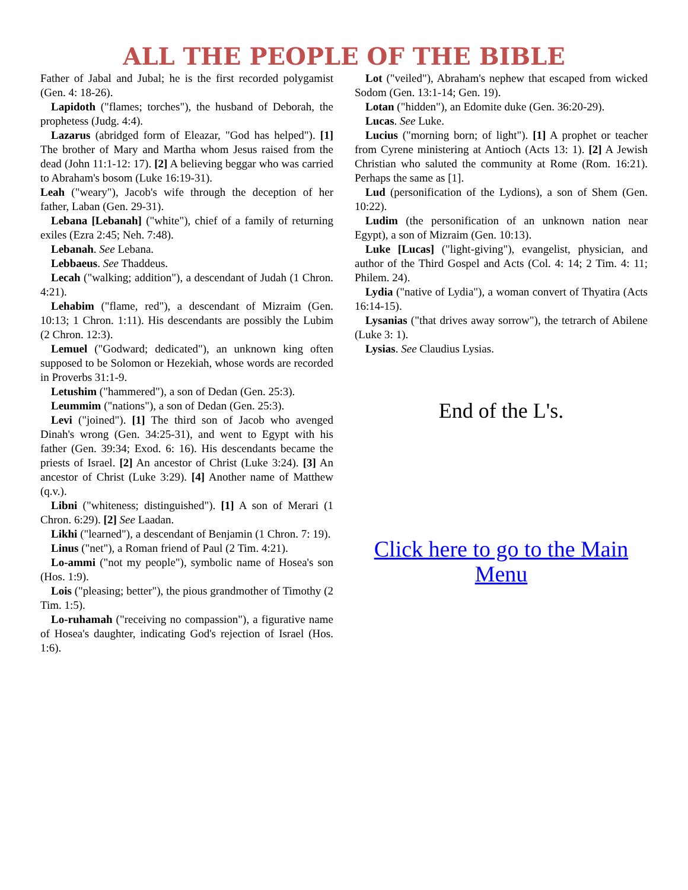ALL THE PEOPLE OF THE BIBLE
Father of Jabal and Jubal; he is the first recorded polygamist (Gen. 4: 18-26).
Lapidoth ("flames; torches"), the husband of Deborah, the prophetess (Judg. 4:4).
Lazarus (abridged form of Eleazar, "God has helped"). [1] The brother of Mary and Martha whom Jesus raised from the dead (John 11:1-12: 17). [2] A believing beggar who was carried to Abraham's bosom (Luke 16:19-31).
Leah ("weary"), Jacob's wife through the deception of her father, Laban (Gen. 29-31).
Lebana [Lebanah] ("white"), chief of a family of returning exiles (Ezra 2:45; Neh. 7:48).
Lebanah. See Lebana.
Lebbaeus. See Thaddeus.
Lecah ("walking; addition"), a descendant of Judah (1 Chron. 4:21).
Lehabim ("flame, red"), a descendant of Mizraim (Gen. 10:13; 1 Chron. 1:11). His descendants are possibly the Lubim (2 Chron. 12:3).
Lemuel ("Godward; dedicated"), an unknown king often supposed to be Solomon or Hezekiah, whose words are recorded in Proverbs 31:1-9.
Letushim ("hammered"), a son of Dedan (Gen. 25:3).
Leummim ("nations"), a son of Dedan (Gen. 25:3).
Levi ("joined"). [1] The third son of Jacob who avenged Dinah's wrong (Gen. 34:25-31), and went to Egypt with his father (Gen. 39:34; Exod. 6: 16). His descendants became the priests of Israel. [2] An ancestor of Christ (Luke 3:24). [3] An ancestor of Christ (Luke 3:29). [4] Another name of Matthew (q.v.).
Libni ("whiteness; distinguished"). [1] A son of Merari (1 Chron. 6:29). [2] See Laadan.
Likhi ("learned"), a descendant of Benjamin (1 Chron. 7: 19).
Linus ("net"), a Roman friend of Paul (2 Tim. 4:21).
Lo-ammi ("not my people"), symbolic name of Hosea's son (Hos. 1:9).
Lois ("pleasing; better"), the pious grandmother of Timothy (2 Tim. 1:5).
Lo-ruhamah ("receiving no compassion"), a figurative name of Hosea's daughter, indicating God's rejection of Israel (Hos. 1:6).
Lot ("veiled"), Abraham's nephew that escaped from wicked Sodom (Gen. 13:1-14; Gen. 19).
Lotan ("hidden"), an Edomite duke (Gen. 36:20-29).
Lucas. See Luke.
Lucius ("morning born; of light"). [1] A prophet or teacher from Cyrene ministering at Antioch (Acts 13: 1). [2] A Jewish Christian who saluted the community at Rome (Rom. 16:21). Perhaps the same as [1].
Lud (personification of the Lydions), a son of Shem (Gen. 10:22).
Ludim (the personification of an unknown nation near Egypt), a son of Mizraim (Gen. 10:13).
Luke [Lucas] ("light-giving"), evangelist, physician, and author of the Third Gospel and Acts (Col. 4: 14; 2 Tim. 4: 11; Philem. 24).
Lydia ("native of Lydia"), a woman convert of Thyatira (Acts 16:14-15).
Lysanias ("that drives away sorrow"), the tetrarch of Abilene (Luke 3: 1).
Lysias. See Claudius Lysias.
End of the L's.
Click here to go to the Main Menu